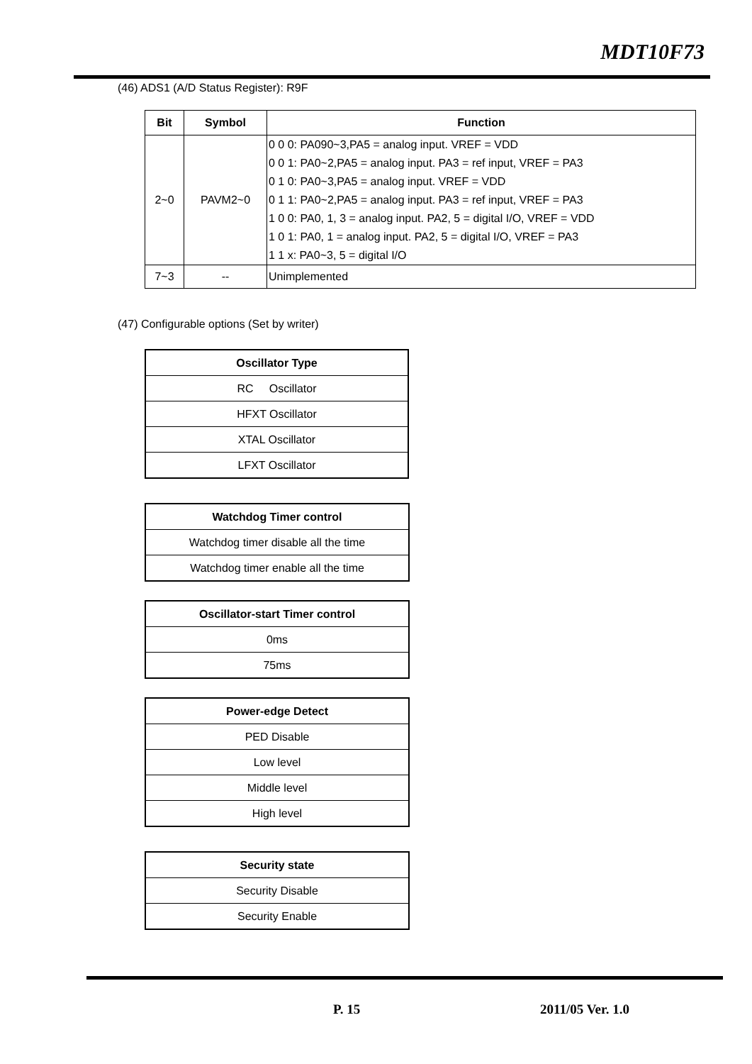MDT10F73
(46) ADS1 (A/D Status Register): R9F
| Bit | Symbol | Function |
| --- | --- | --- |
| 2~0 | PAVM2~0 | 0 0 0: PA090~3,PA5 = analog input. VREF = VDD 0 0 1: PA0~2,PA5 = analog input. PA3 = ref input, VREF = PA3 0 1 0: PA0~3,PA5 = analog input. VREF = VDD 0 1 1: PA0~2,PA5 = analog input. PA3 = ref input, VREF = PA3 1 0 0: PA0, 1, 3 = analog input. PA2, 5 = digital I/O, VREF = VDD 1 0 1: PA0, 1 = analog input. PA2, 5 = digital I/O, VREF = PA3 1 1 x: PA0~3, 5 = digital I/O |
| 7~3 | -- | Unimplemented |
(47) Configurable options (Set by writer)
| Oscillator Type |
| --- |
| RC Oscillator |
| HFXT Oscillator |
| XTAL Oscillator |
| LFXT Oscillator |
| Watchdog Timer control |
| --- |
| Watchdog timer disable all the time |
| Watchdog timer enable all the time |
| Oscillator-start Timer control |
| --- |
| 0ms |
| 75ms |
| Power-edge Detect |
| --- |
| PED Disable |
| Low level |
| Middle level |
| High level |
| Security state |
| --- |
| Security Disable |
| Security Enable |
P. 15 2011/05 Ver. 1.0